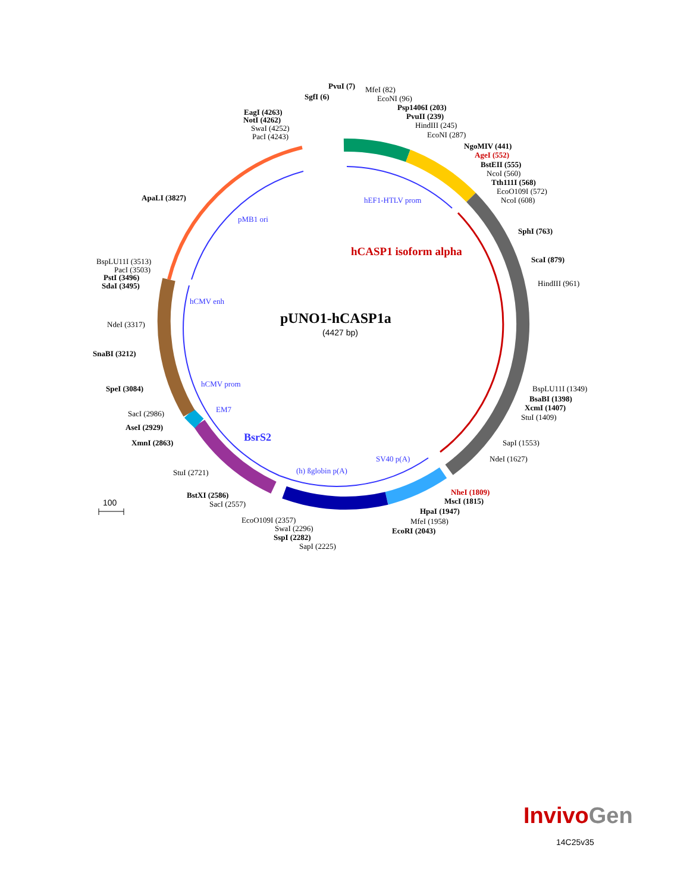pUNO1-hCASP1a
(4427 bp)
hCASP1 isoform alpha
hEF1-HTLV prom
pMB1 ori
hCMV enh
hCMV prom
EM7
SV40 p(A)
(h) ßglobin p(A)
BsrS2
PvuI (7)
MfeI (82)
SgfI (6)
EcoNI (96)
Psp1406I (203)
EagI (4263)
PvuII (239)
NotI (4262)
HindIII (245)
SwaI (4252)
EcoNI (287)
PacI (4243)
NgoMIV (441)
AgeI (552)
BstEII (555)
NcoI (560)
Tth111I (568)
EcoO109I (572)
NcoI (608)
ApaLI (3827)
SphI (763)
ScaI (879)
HindIII (961)
BspLU11I (3513)
PacI (3503)
PstI (3496)
SdaI (3495)
NdeI (3317)
SnaBI (3212)
SpeI (3084)
BspLU11I (1349)
BsaBI (1398)
XcmI (1407)
StuI (1409)
SacI (2986)
AseI (2929)
XmnI (2863)
SapI (1553)
NdeI (1627)
StuI (2721)
NheI (1809)
BstXI (2586)
MscI (1815)
SacI (2557)
HpaI (1947)
EcoO109I (2357)
MfeI (1958)
SwaI (2296)
EcoRI (2043)
SspI (2282)
SapI (2225)
100
InvivoGen
14C25v35